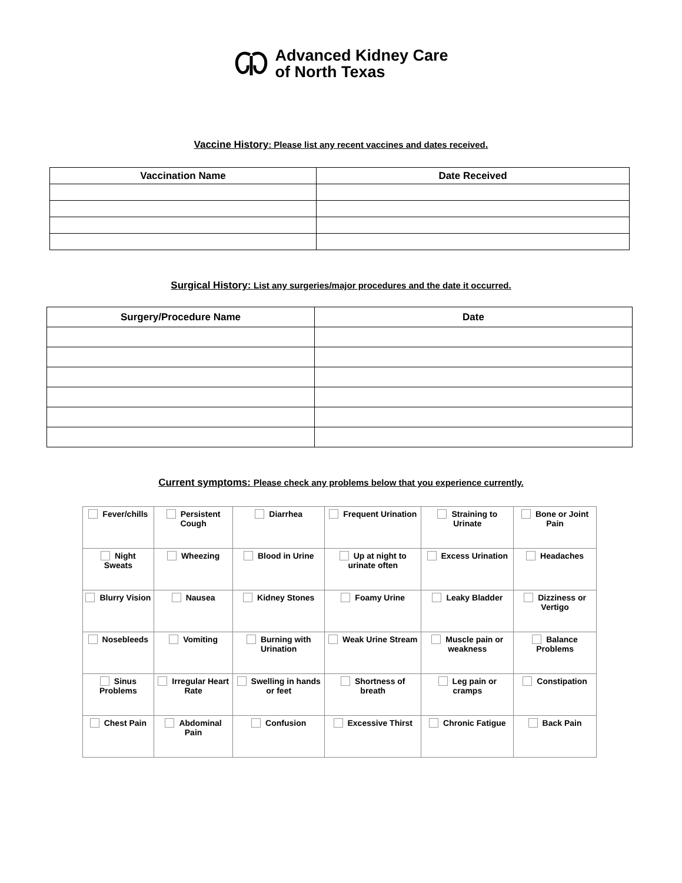Advanced Kidney Care
of North Texas
Vaccine History: Please list any recent vaccines and dates received.
| Vaccination Name | Date Received |
| --- | --- |
Surgical History: List any surgeries/major procedures and the date it occurred.
| Surgery/Procedure Name | Date |
| --- | --- |
Current symptoms: Please check any problems below that you experience currently.
| Fever/chills | Persistent Cough | Diarrhea | Frequent Urination | Straining to Urinate | Bone or Joint Pain |
| Night Sweats | Wheezing | Blood in Urine | Up at night to urinate often | Excess Urination | Headaches |
| Blurry Vision | Nausea | Kidney Stones | Foamy Urine | Leaky Bladder | Dizziness or Vertigo |
| Nosebleeds | Vomiting | Burning with Urination | Weak Urine Stream | Muscle pain or weakness | Balance Problems |
| Sinus Problems | Irregular Heart Rate | Swelling in hands or feet | Shortness of breath | Leg pain or cramps | Constipation |
| Chest Pain | Abdominal Pain | Confusion | Excessive Thirst | Chronic Fatigue | Back Pain |